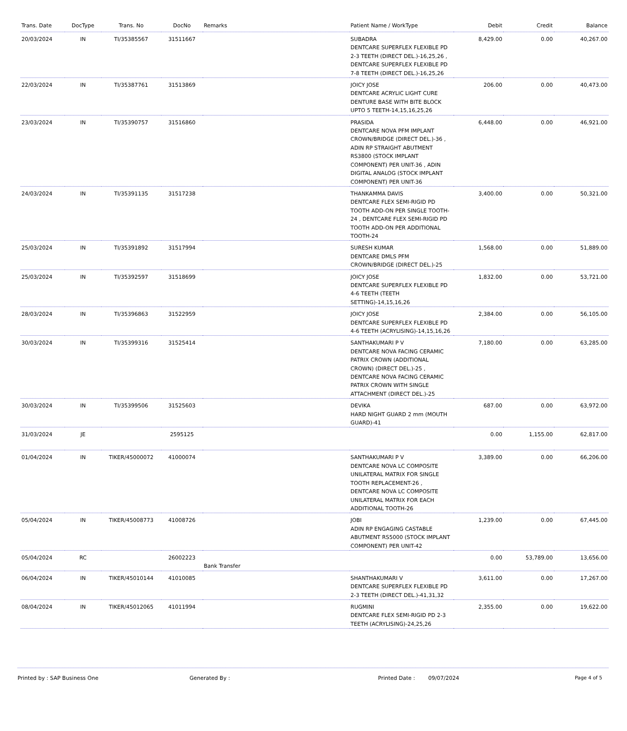| Trans. Date | DocType | Trans. No | DocNo | Remarks | Patient Name / WorkType | Debit | Credit | Balance |
| --- | --- | --- | --- | --- | --- | --- | --- | --- |
| 20/03/2024 | IN | TI/35385567 | 31511667 | | SUBADRA DENTCARE SUPERFLEX FLEXIBLE PD 2-3 TEETH (DIRECT DEL.)-16,25,26 , DENTCARE SUPERFLEX FLEXIBLE PD 7-8 TEETH (DIRECT DEL.)-16,25,26 | 8,429.00 | 0.00 | 40,267.00 |
| 22/03/2024 | IN | TI/35387761 | 31513869 | | JOICY JOSE DENTCARE ACRYLIC LIGHT CURE DENTURE BASE WITH BITE BLOCK UPTO 5 TEETH-14,15,16,25,26 | 206.00 | 0.00 | 40,473.00 |
| 23/03/2024 | IN | TI/35390757 | 31516860 | | PRASIDA DENTCARE NOVA PFM IMPLANT CROWN/BRIDGE (DIRECT DEL.)-36 , ADIN RP STRAIGHT ABUTMENT RS3800 (STOCK IMPLANT COMPONENT) PER UNIT-36 , ADIN DIGITAL ANALOG (STOCK IMPLANT COMPONENT) PER UNIT-36 | 6,448.00 | 0.00 | 46,921.00 |
| 24/03/2024 | IN | TI/35391135 | 31517238 | | THANKAMMA DAVIS DENTCARE FLEX SEMI-RIGID PD TOOTH ADD-ON PER SINGLE TOOTH-24 , DENTCARE FLEX SEMI-RIGID PD TOOTH ADD-ON PER ADDITIONAL TOOTH-24 | 3,400.00 | 0.00 | 50,321.00 |
| 25/03/2024 | IN | TI/35391892 | 31517994 | | SURESH KUMAR DENTCARE DMLS PFM CROWN/BRIDGE (DIRECT DEL.)-25 | 1,568.00 | 0.00 | 51,889.00 |
| 25/03/2024 | IN | TI/35392597 | 31518699 | | JOICY JOSE DENTCARE SUPERFLEX FLEXIBLE PD 4-6 TEETH (TEETH SETTING)-14,15,16,26 | 1,832.00 | 0.00 | 53,721.00 |
| 28/03/2024 | IN | TI/35396863 | 31522959 | | JOICY JOSE DENTCARE SUPERFLEX FLEXIBLE PD 4-6 TEETH (ACRYLISING)-14,15,16,26 | 2,384.00 | 0.00 | 56,105.00 |
| 30/03/2024 | IN | TI/35399316 | 31525414 | | SANTHAKUMARI P V DENTCARE NOVA FACING CERAMIC PATRIX CROWN (ADDITIONAL CROWN) (DIRECT DEL.)-25 , DENTCARE NOVA FACING CERAMIC PATRIX CROWN WITH SINGLE ATTACHMENT (DIRECT DEL.)-25 | 7,180.00 | 0.00 | 63,285.00 |
| 30/03/2024 | IN | TI/35399506 | 31525603 | | DEVIKA HARD NIGHT GUARD 2 mm (MOUTH GUARD)-41 | 687.00 | 0.00 | 63,972.00 |
| 31/03/2024 | JE | | 2595125 | | | 0.00 | 1,155.00 | 62,817.00 |
| 01/04/2024 | IN | TIKER/45000072 | 41000074 | | SANTHAKUMARI P V DENTCARE NOVA LC COMPOSITE UNILATERAL MATRIX FOR SINGLE TOOTH REPLACEMENT-26 , DENTCARE NOVA LC COMPOSITE UNILATERAL MATRIX FOR EACH ADDITIONAL TOOTH-26 | 3,389.00 | 0.00 | 66,206.00 |
| 05/04/2024 | IN | TIKER/45008773 | 41008726 | | JOBI ADIN RP ENGAGING CASTABLE ABUTMENT RS5000 (STOCK IMPLANT COMPONENT) PER UNIT-42 | 1,239.00 | 0.00 | 67,445.00 |
| 05/04/2024 | RC | | 26002223 | Bank Transfer | | 0.00 | 53,789.00 | 13,656.00 |
| 06/04/2024 | IN | TIKER/45010144 | 41010085 | | SHANTHAKUMARI V DENTCARE SUPERFLEX FLEXIBLE PD 2-3 TEETH (DIRECT DEL.)-41,31,32 | 3,611.00 | 0.00 | 17,267.00 |
| 08/04/2024 | IN | TIKER/45012065 | 41011994 | | RUGMINI DENTCARE FLEX SEMI-RIGID PD 2-3 TEETH (ACRYLISING)-24,25,26 | 2,355.00 | 0.00 | 19,622.00 |
Printed by : SAP Business One Generated By : Printed Date : 09/07/2024 Page 4 of 5